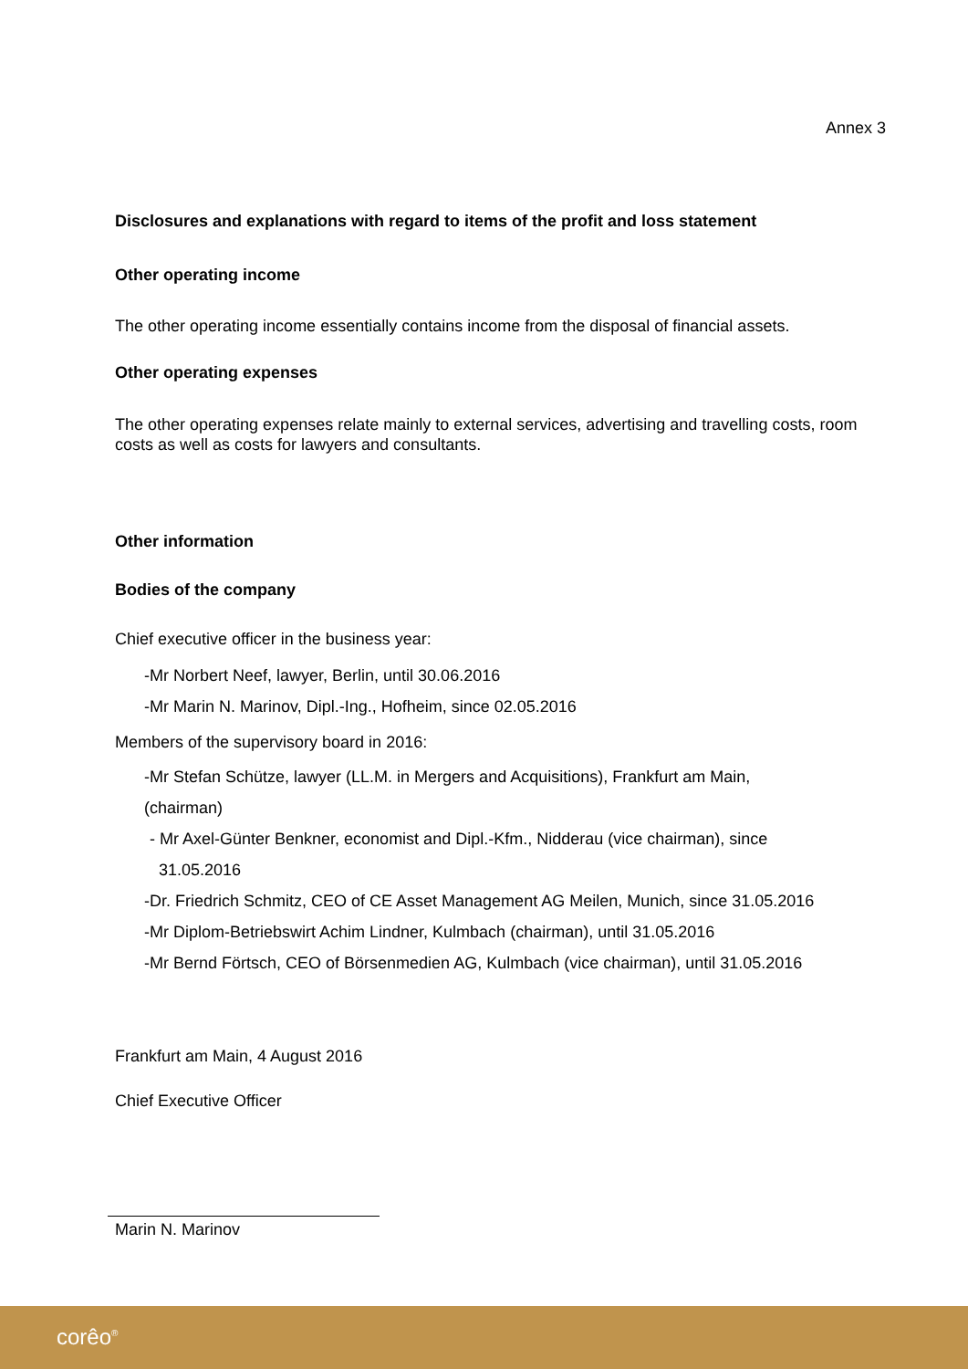Annex 3
Disclosures and explanations with regard to items of the profit and loss statement
Other operating income
The other operating income essentially contains income from the disposal of financial assets.
Other operating expenses
The other operating expenses relate mainly to external services, advertising and travelling costs, room costs as well as costs for lawyers and consultants.
Other information
Bodies of the company
Chief executive officer in the business year:
-Mr Norbert Neef, lawyer, Berlin, until 30.06.2016
-Mr Marin N. Marinov, Dipl.-Ing., Hofheim, since 02.05.2016
Members of the supervisory board in 2016:
-Mr Stefan Schütze, lawyer (LL.M. in Mergers and Acquisitions), Frankfurt am Main,
(chairman)
- Mr Axel-Günter Benkner, economist and Dipl.-Kfm., Nidderau (vice chairman), since
31.05.2016
-Dr. Friedrich Schmitz, CEO of CE Asset Management AG Meilen, Munich, since 31.05.2016
-Mr Diplom-Betriebswirt Achim Lindner, Kulmbach (chairman), until 31.05.2016
-Mr Bernd Förtsch, CEO of Börsenmedien AG, Kulmbach (vice chairman), until 31.05.2016
Frankfurt am Main, 4 August 2016
Chief Executive Officer
Marin N. Marinov
corêo<sup>®</sup>